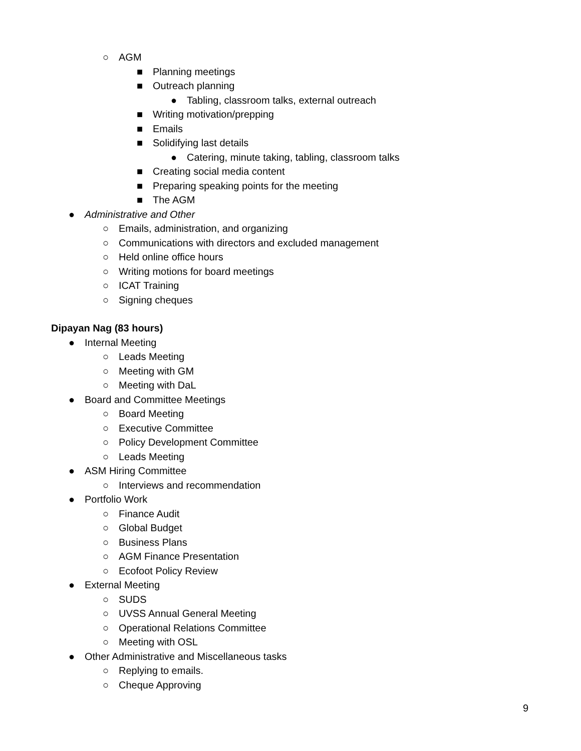○ AGM
■ Planning meetings
■ Outreach planning
● Tabling, classroom talks, external outreach
■ Writing motivation/prepping
■ Emails
■ Solidifying last details
● Catering, minute taking, tabling, classroom talks
■ Creating social media content
■ Preparing speaking points for the meeting
■ The AGM
● Administrative and Other
○ Emails, administration, and organizing
○ Communications with directors and excluded management
○ Held online office hours
○ Writing motions for board meetings
○ ICAT Training
○ Signing cheques
Dipayan Nag (83 hours)
● Internal Meeting
○ Leads Meeting
○ Meeting with GM
○ Meeting with DaL
● Board and Committee Meetings
○ Board Meeting
○ Executive Committee
○ Policy Development Committee
○ Leads Meeting
● ASM Hiring Committee
○ Interviews and recommendation
● Portfolio Work
○ Finance Audit
○ Global Budget
○ Business Plans
○ AGM Finance Presentation
○ Ecofoot Policy Review
● External Meeting
○ SUDS
○ UVSS Annual General Meeting
○ Operational Relations Committee
○ Meeting with OSL
● Other Administrative and Miscellaneous tasks
○ Replying to emails.
○ Cheque Approving
9